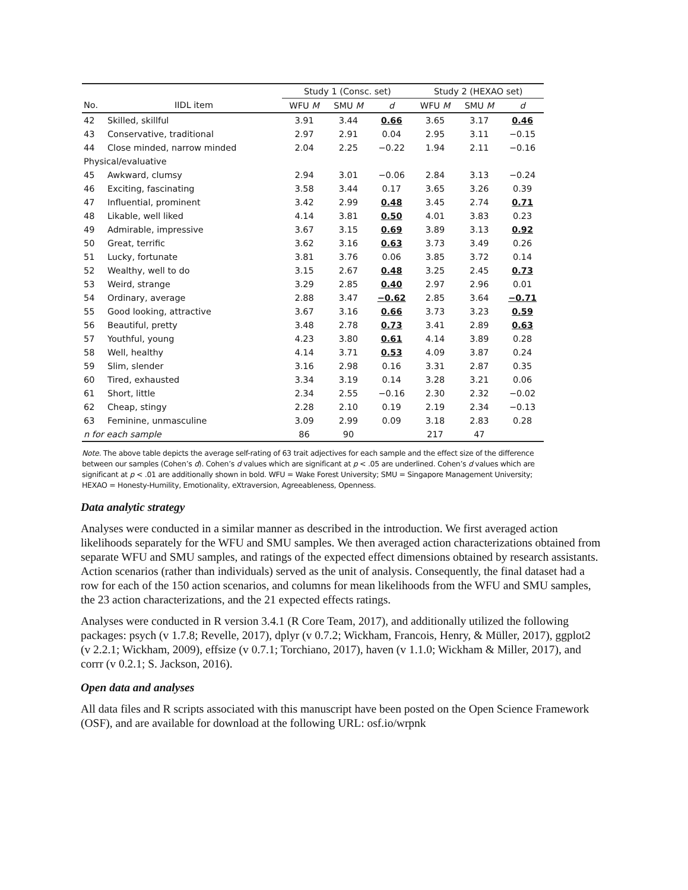| | | Study 1 (Consc. set) | | | Study 2 (HEXAO set) | | |
| --- | --- | --- | --- | --- | --- | --- | --- |
| No. | IIDL item | WFU M | SMU M | d | WFU M | SMU M | d |
| 42 | Skilled, skillful | 3.91 | 3.44 | 0.66 | 3.65 | 3.17 | 0.46 |
| 43 | Conservative, traditional | 2.97 | 2.91 | 0.04 | 2.95 | 3.11 | −0.15 |
| 44 | Close minded, narrow minded | 2.04 | 2.25 | −0.22 | 1.94 | 2.11 | −0.16 |
| Physical/evaluative | | | | | | | |
| 45 | Awkward, clumsy | 2.94 | 3.01 | −0.06 | 2.84 | 3.13 | −0.24 |
| 46 | Exciting, fascinating | 3.58 | 3.44 | 0.17 | 3.65 | 3.26 | 0.39 |
| 47 | Influential, prominent | 3.42 | 2.99 | 0.48 | 3.45 | 2.74 | 0.71 |
| 48 | Likable, well liked | 4.14 | 3.81 | 0.50 | 4.01 | 3.83 | 0.23 |
| 49 | Admirable, impressive | 3.67 | 3.15 | 0.69 | 3.89 | 3.13 | 0.92 |
| 50 | Great, terrific | 3.62 | 3.16 | 0.63 | 3.73 | 3.49 | 0.26 |
| 51 | Lucky, fortunate | 3.81 | 3.76 | 0.06 | 3.85 | 3.72 | 0.14 |
| 52 | Wealthy, well to do | 3.15 | 2.67 | 0.48 | 3.25 | 2.45 | 0.73 |
| 53 | Weird, strange | 3.29 | 2.85 | 0.40 | 2.97 | 2.96 | 0.01 |
| 54 | Ordinary, average | 2.88 | 3.47 | −0.62 | 2.85 | 3.64 | −0.71 |
| 55 | Good looking, attractive | 3.67 | 3.16 | 0.66 | 3.73 | 3.23 | 0.59 |
| 56 | Beautiful, pretty | 3.48 | 2.78 | 0.73 | 3.41 | 2.89 | 0.63 |
| 57 | Youthful, young | 4.23 | 3.80 | 0.61 | 4.14 | 3.89 | 0.28 |
| 58 | Well, healthy | 4.14 | 3.71 | 0.53 | 4.09 | 3.87 | 0.24 |
| 59 | Slim, slender | 3.16 | 2.98 | 0.16 | 3.31 | 2.87 | 0.35 |
| 60 | Tired, exhausted | 3.34 | 3.19 | 0.14 | 3.28 | 3.21 | 0.06 |
| 61 | Short, little | 2.34 | 2.55 | −0.16 | 2.30 | 2.32 | −0.02 |
| 62 | Cheap, stingy | 2.28 | 2.10 | 0.19 | 2.19 | 2.34 | −0.13 |
| 63 | Feminine, unmasculine | 3.09 | 2.99 | 0.09 | 3.18 | 2.83 | 0.28 |
| n for each sample | | 86 | 90 | | 217 | 47 | |
Note. The above table depicts the average self-rating of 63 trait adjectives for each sample and the effect size of the difference between our samples (Cohen’s d). Cohen’s d values which are significant at p < .05 are underlined. Cohen’s d values which are significant at p < .01 are additionally shown in bold. WFU = Wake Forest University; SMU = Singapore Management University; HEXAO = Honesty-Humility, Emotionality, eXtraversion, Agreeableness, Openness.
Data analytic strategy
Analyses were conducted in a similar manner as described in the introduction. We first averaged action likelihoods separately for the WFU and SMU samples. We then averaged action characterizations obtained from separate WFU and SMU samples, and ratings of the expected effect dimensions obtained by research assistants. Action scenarios (rather than individuals) served as the unit of analysis. Consequently, the final dataset had a row for each of the 150 action scenarios, and columns for mean likelihoods from the WFU and SMU samples, the 23 action characterizations, and the 21 expected effects ratings.
Analyses were conducted in R version 3.4.1 (R Core Team, 2017), and additionally utilized the following packages: psych (v 1.7.8; Revelle, 2017), dplyr (v 0.7.2; Wickham, Francois, Henry, & Müller, 2017), ggplot2 (v 2.2.1; Wickham, 2009), effsize (v 0.7.1; Torchiano, 2017), haven (v 1.1.0; Wickham & Miller, 2017), and corrr (v 0.2.1; S. Jackson, 2016).
Open data and analyses
All data files and R scripts associated with this manuscript have been posted on the Open Science Framework (OSF), and are available for download at the following URL: osf.io/wrpnk